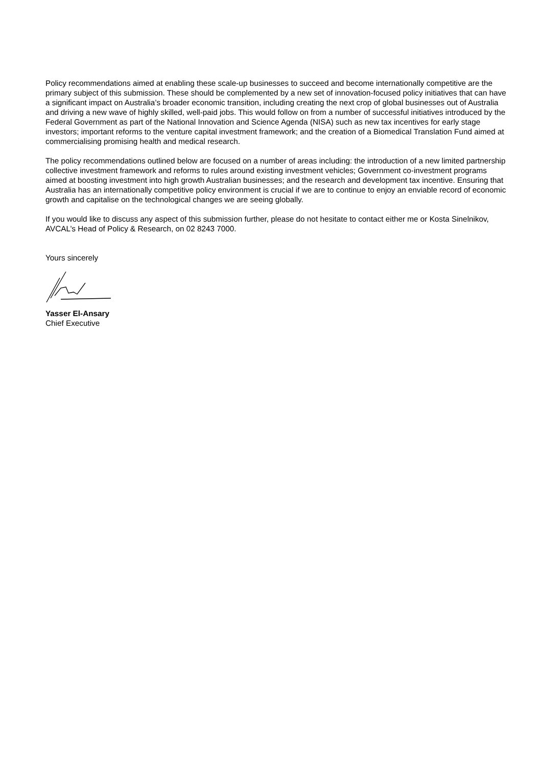Policy recommendations aimed at enabling these scale-up businesses to succeed and become internationally competitive are the primary subject of this submission. These should be complemented by a new set of innovation-focused policy initiatives that can have a significant impact on Australia’s broader economic transition, including creating the next crop of global businesses out of Australia and driving a new wave of highly skilled, well-paid jobs. This would follow on from a number of successful initiatives introduced by the Federal Government as part of the National Innovation and Science Agenda (NISA) such as new tax incentives for early stage investors; important reforms to the venture capital investment framework; and the creation of a Biomedical Translation Fund aimed at commercialising promising health and medical research.
The policy recommendations outlined below are focused on a number of areas including: the introduction of a new limited partnership collective investment framework and reforms to rules around existing investment vehicles; Government co-investment programs aimed at boosting investment into high growth Australian businesses; and the research and development tax incentive. Ensuring that Australia has an internationally competitive policy environment is crucial if we are to continue to enjoy an enviable record of economic growth and capitalise on the technological changes we are seeing globally.
If you would like to discuss any aspect of this submission further, please do not hesitate to contact either me or Kosta Sinelnikov, AVCAL’s Head of Policy & Research, on 02 8243 7000.
Yours sincerely
Yasser El-Ansary
Chief Executive